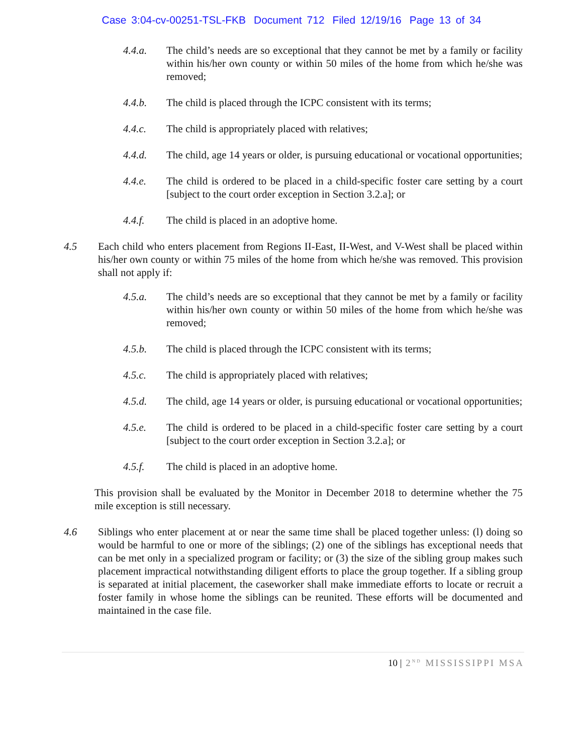Case 3:04-cv-00251-TSL-FKB Document 712 Filed 12/19/16 Page 13 of 34
4.4.a. The child’s needs are so exceptional that they cannot be met by a family or facility within his/her own county or within 50 miles of the home from which he/she was removed;
4.4.b. The child is placed through the ICPC consistent with its terms;
4.4.c. The child is appropriately placed with relatives;
4.4.d. The child, age 14 years or older, is pursuing educational or vocational opportunities;
4.4.e. The child is ordered to be placed in a child-specific foster care setting by a court [subject to the court order exception in Section 3.2.a]; or
4.4.f. The child is placed in an adoptive home.
4.5 Each child who enters placement from Regions II-East, II-West, and V-West shall be placed within his/her own county or within 75 miles of the home from which he/she was removed. This provision shall not apply if:
4.5.a. The child’s needs are so exceptional that they cannot be met by a family or facility within his/her own county or within 50 miles of the home from which he/she was removed;
4.5.b. The child is placed through the ICPC consistent with its terms;
4.5.c. The child is appropriately placed with relatives;
4.5.d. The child, age 14 years or older, is pursuing educational or vocational opportunities;
4.5.e. The child is ordered to be placed in a child-specific foster care setting by a court [subject to the court order exception in Section 3.2.a]; or
4.5.f. The child is placed in an adoptive home.
This provision shall be evaluated by the Monitor in December 2018 to determine whether the 75 mile exception is still necessary.
4.6 Siblings who enter placement at or near the same time shall be placed together unless: (l) doing so would be harmful to one or more of the siblings; (2) one of the siblings has exceptional needs that can be met only in a specialized program or facility; or (3) the size of the sibling group makes such placement impractical notwithstanding diligent efforts to place the group together. If a sibling group is separated at initial placement, the caseworker shall make immediate efforts to locate or recruit a foster family in whose home the siblings can be reunited. These efforts will be documented and maintained in the case file.
10 | 2<sup>ND</sup> MISSISSIPPI MSA